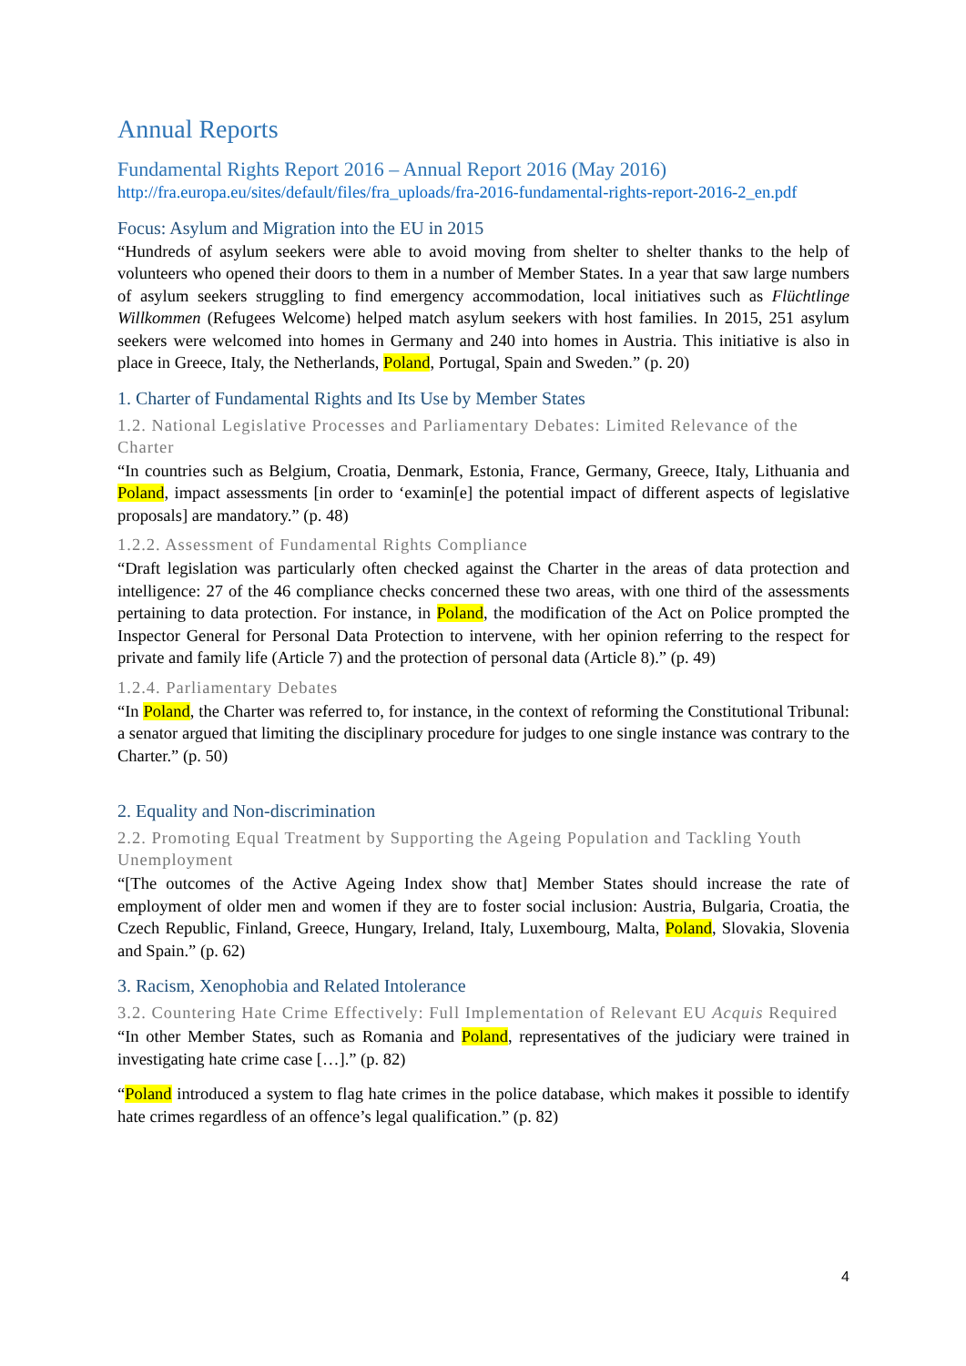Annual Reports
Fundamental Rights Report 2016 – Annual Report 2016 (May 2016)
http://fra.europa.eu/sites/default/files/fra_uploads/fra-2016-fundamental-rights-report-2016-2_en.pdf
Focus: Asylum and Migration into the EU in 2015
“Hundreds of asylum seekers were able to avoid moving from shelter to shelter thanks to the help of volunteers who opened their doors to them in a number of Member States. In a year that saw large numbers of asylum seekers struggling to find emergency accommodation, local initiatives such as Flüchtlinge Willkommen (Refugees Welcome) helped match asylum seekers with host families. In 2015, 251 asylum seekers were welcomed into homes in Germany and 240 into homes in Austria. This initiative is also in place in Greece, Italy, the Netherlands, Poland, Portugal, Spain and Sweden.” (p. 20)
1. Charter of Fundamental Rights and Its Use by Member States
1.2. National Legislative Processes and Parliamentary Debates: Limited Relevance of the Charter
“In countries such as Belgium, Croatia, Denmark, Estonia, France, Germany, Greece, Italy, Lithuania and Poland, impact assessments [in order to ‘examin[e] the potential impact of different aspects of legislative proposals] are mandatory.” (p. 48)
1.2.2. Assessment of Fundamental Rights Compliance
“Draft legislation was particularly often checked against the Charter in the areas of data protection and intelligence: 27 of the 46 compliance checks concerned these two areas, with one third of the assessments pertaining to data protection. For instance, in Poland, the modification of the Act on Police prompted the Inspector General for Personal Data Protection to intervene, with her opinion referring to the respect for private and family life (Article 7) and the protection of personal data (Article 8).” (p. 49)
1.2.4. Parliamentary Debates
“In Poland, the Charter was referred to, for instance, in the context of reforming the Constitutional Tribunal: a senator argued that limiting the disciplinary procedure for judges to one single instance was contrary to the Charter.” (p. 50)
2. Equality and Non-discrimination
2.2. Promoting Equal Treatment by Supporting the Ageing Population and Tackling Youth Unemployment
“[The outcomes of the Active Ageing Index show that] Member States should increase the rate of employment of older men and women if they are to foster social inclusion: Austria, Bulgaria, Croatia, the Czech Republic, Finland, Greece, Hungary, Ireland, Italy, Luxembourg, Malta, Poland, Slovakia, Slovenia and Spain.” (p. 62)
3. Racism, Xenophobia and Related Intolerance
3.2. Countering Hate Crime Effectively: Full Implementation of Relevant EU Acquis Required
“In other Member States, such as Romania and Poland, representatives of the judiciary were trained in investigating hate crime case […].” (p. 82)
“Poland introduced a system to flag hate crimes in the police database, which makes it possible to identify hate crimes regardless of an offence’s legal qualification.” (p. 82)
4